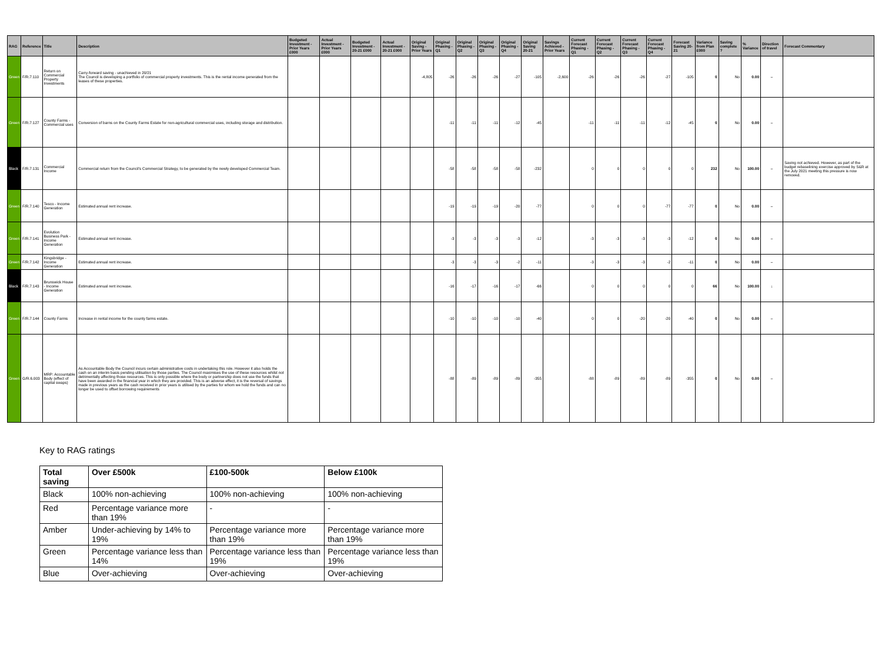| RAG | Reference | Title | Description | Budgeted Investment - Prior Years £000 | Actual Investment - Prior Years £000 | Budgeted Investment - 20-21 £000 | Actual Investment - 20-21 £000 | Original Saving - Prior Years | Original Phasing - Q1 | Original Phasing - Q2 | Original Phasing - Q3 | Original Phasing - Q4 | Original Saving 20-21 | Savings Achieved - Prior Years | Current Forecast Phasing - Q1 | Current Forecast Phasing - Q2 | Current Forecast Phasing - Q3 | Current Forecast Phasing - Q4 | Forecast Saving 20-21 | Variance from Plan £000 | Saving complete ? | % Variance | Direction of travel | Forecast Commentary |
| --- | --- | --- | --- | --- | --- | --- | --- | --- | --- | --- | --- | --- | --- | --- | --- | --- | --- | --- | --- | --- | --- | --- | --- | --- |
| Green | F/R.7.110 | Return on Commercial Property Investments | Carry-forward saving - unachieved in 20/21 The Council is developing a portfolio of commercial property investments. This is the rental income generated from the leases of these properties. | | | | | -4,805 | -26 | -26 | -26 | -27 | -105 | -2,600 | -26 | -26 | -26 | -27 | -105 | 0 | No | 0.00 | ⇔ | |
| Green | F/R.7.127 | County Farms - Commercial uses | Conversion of barns on the County Farms Estate for non-agricultural commercial uses, including storage and distribution. | | | | | | -11 | -11 | -11 | -12 | -45 | | -11 | -11 | -11 | -12 | -45 | 0 | No | 0.00 | ⇔ | |
| Black | F/R.7.131 | Commercial Income | Commercial return from the Council's Commercial Strategy, to be generated by the newly developed Commercial Team. | | | | | | -58 | -58 | -58 | -58 | -232 | | 0 | 0 | 0 | 0 | 0 | 232 | No | 100.00 | ⇔ | Saving not achieved. However, as part of the budget rebaselining exercise approved by S&R at the July 2021 meeting this pressure is now removed. |
| Green | F/R.7.140 | Tesco - Income Generation | Estimated annual rent increase. | | | | | | -19 | -19 | -19 | -20 | -77 | | 0 | 0 | 0 | -77 | -77 | 0 | No | 0.00 | ⇔ | |
| Green | F/R.7.141 | Evolution Business Park - Income Generation | Estimated annual rent increase. | | | | | | -3 | -3 | -3 | -3 | -12 | | -3 | -3 | -3 | -3 | -12 | 0 | No | 0.00 | ⇔ | |
| Green | F/R.7.142 | Kingsbridge - Income Generation | Estimated annual rent increase. | | | | | | -3 | -3 | -3 | -2 | -11 | | -3 | -3 | -3 | -2 | -11 | 0 | No | 0.00 | ⇔ | |
| Black | F/R.7.143 | Brunswick House - Income Generation | Estimated annual rent increase. | | | | | | -16 | -17 | -16 | -17 | -66 | | 0 | 0 | 0 | 0 | 0 | 66 | No | 100.00 | ↓ | |
| Green | F/R.7.144 | County Farms | Increase in rental income for the county farms estate. | | | | | | -10 | -10 | -10 | -10 | -40 | | 0 | 0 | -20 | -20 | -40 | 0 | No | 0.00 | ⇔ | |
| Green | G/R.6.003 | MRP: Accountable Body (effect of capital swaps) | As Accountable Body the Council incurs certain administrative costs in undertaking this role. However it also holds the cash on an interim basis pending utilisation by those parties. The Council maximises the use of these resources whilst not detrimentally affecting those resources. This is only possible where the body or partnership does not use the funds that have been awarded in the financial year in which they are provided. This is an adverse effect, it is the reversal of savings made in previous years as the cash received in prior years is utilised by the parties for whom we hold the funds and can no longer be used to offset borrowing requirements | | | | | | -88 | -89 | -89 | -89 | -355 | | -88 | -89 | -89 | -89 | -355 | 0 | No | 0.00 | ⇔ | |
Key to RAG ratings
| Total saving | Over £500k | £100-500k | Below £100k |
| --- | --- | --- | --- |
| Black | 100% non-achieving | 100% non-achieving | 100% non-achieving |
| Red | Percentage variance more than 19% | - | - |
| Amber | Under-achieving by 14% to 19% | Percentage variance more than 19% | Percentage variance more than 19% |
| Green | Percentage variance less than 14% | Percentage variance less than 19% | Percentage variance less than 19% |
| Blue | Over-achieving | Over-achieving | Over-achieving |